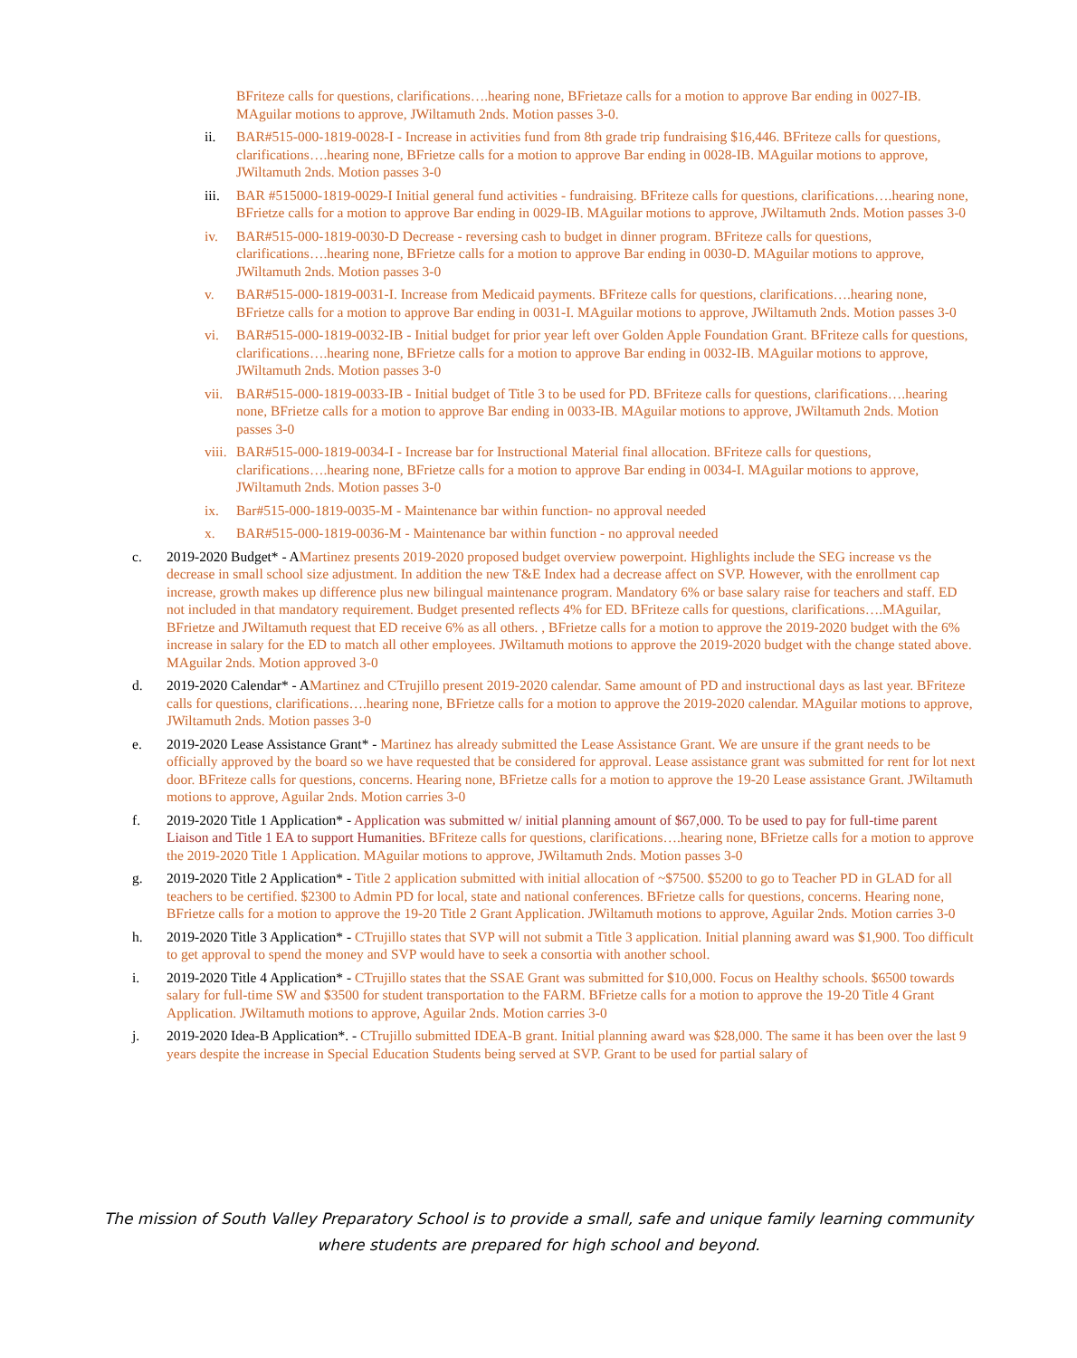BFriteze calls for questions, clarifications….hearing none, BFrietaze calls for a motion to approve Bar ending in 0027-IB. MAguilar motions to approve, JWiltamuth 2nds. Motion passes 3-0.
ii. BAR#515-000-1819-0028-I - Increase in activities fund from 8th grade trip fundraising $16,446. BFriteze calls for questions, clarifications….hearing none, BFrietze calls for a motion to approve Bar ending in 0028-IB. MAguilar motions to approve, JWiltamuth 2nds. Motion passes 3-0
iii. BAR #515000-1819-0029-I Initial general fund activities - fundraising. BFriteze calls for questions, clarifications….hearing none, BFrietze calls for a motion to approve Bar ending in 0029-IB. MAguilar motions to approve, JWiltamuth 2nds. Motion passes 3-0
iv. BAR#515-000-1819-0030-D Decrease - reversing cash to budget in dinner program. BFriteze calls for questions, clarifications….hearing none, BFrietze calls for a motion to approve Bar ending in 0030-D. MAguilar motions to approve, JWiltamuth 2nds. Motion passes 3-0
v. BAR#515-000-1819-0031-I. Increase from Medicaid payments. BFriteze calls for questions, clarifications….hearing none, BFrietze calls for a motion to approve Bar ending in 0031-I. MAguilar motions to approve, JWiltamuth 2nds. Motion passes 3-0
vi. BAR#515-000-1819-0032-IB - Initial budget for prior year left over Golden Apple Foundation Grant. BFriteze calls for questions, clarifications….hearing none, BFrietze calls for a motion to approve Bar ending in 0032-IB. MAguilar motions to approve, JWiltamuth 2nds. Motion passes 3-0
vii. BAR#515-000-1819-0033-IB - Initial budget of Title 3 to be used for PD. BFriteze calls for questions, clarifications….hearing none, BFrietze calls for a motion to approve Bar ending in 0033-IB. MAguilar motions to approve, JWiltamuth 2nds. Motion passes 3-0
viii. BAR#515-000-1819-0034-I - Increase bar for Instructional Material final allocation. BFriteze calls for questions, clarifications….hearing none, BFrietze calls for a motion to approve Bar ending in 0034-I. MAguilar motions to approve, JWiltamuth 2nds. Motion passes 3-0
ix. Bar#515-000-1819-0035-M - Maintenance bar within function- no approval needed
x. BAR#515-000-1819-0036-M - Maintenance bar within function - no approval needed
c. 2019-2020 Budget* - AMartinez presents 2019-2020 proposed budget overview powerpoint. Highlights include the SEG increase vs the decrease in small school size adjustment. In addition the new T&E Index had a decrease affect on SVP. However, with the enrollment cap increase, growth makes up difference plus new bilingual maintenance program. Mandatory 6% or base salary raise for teachers and staff. ED not included in that mandatory requirement. Budget presented reflects 4% for ED. BFriteze calls for questions, clarifications….MAguilar, BFrietze and JWiltamuth request that ED receive 6% as all others. , BFrietze calls for a motion to approve the 2019-2020 budget with the 6% increase in salary for the ED to match all other employees. JWiltamuth motions to approve the 2019-2020 budget with the change stated above. MAguilar 2nds. Motion approved 3-0
d. 2019-2020 Calendar* - AMartinez and CTrujillo present 2019-2020 calendar. Same amount of PD and instructional days as last year. BFriteze calls for questions, clarifications….hearing none, BFrietze calls for a motion to approve the 2019-2020 calendar. MAguilar motions to approve, JWiltamuth 2nds. Motion passes 3-0
e. 2019-2020 Lease Assistance Grant* - Martinez has already submitted the Lease Assistance Grant. We are unsure if the grant needs to be officially approved by the board so we have requested that be considered for approval. Lease assistance grant was submitted for rent for lot next door. BFriteze calls for questions, concerns. Hearing none, BFrietze calls for a motion to approve the 19-20 Lease assistance Grant. JWiltamuth motions to approve, Aguilar 2nds. Motion carries 3-0
f. 2019-2020 Title 1 Application* - Application was submitted w/ initial planning amount of $67,000. To be used to pay for full-time parent Liaison and Title 1 EA to support Humanities. BFriteze calls for questions, clarifications….hearing none, BFrietze calls for a motion to approve the 2019-2020 Title 1 Application. MAguilar motions to approve, JWiltamuth 2nds. Motion passes 3-0
g. 2019-2020 Title 2 Application* - Title 2 application submitted with initial allocation of ~$7500. $5200 to go to Teacher PD in GLAD for all teachers to be certified. $2300 to Admin PD for local, state and national conferences. BFrietze calls for questions, concerns. Hearing none, BFrietze calls for a motion to approve the 19-20 Title 2 Grant Application. JWiltamuth motions to approve, Aguilar 2nds. Motion carries 3-0
h. 2019-2020 Title 3 Application* - CTrujillo states that SVP will not submit a Title 3 application. Initial planning award was $1,900. Too difficult to get approval to spend the money and SVP would have to seek a consortia with another school.
i. 2019-2020 Title 4 Application* - CTrujillo states that the SSAE Grant was submitted for $10,000. Focus on Healthy schools. $6500 towards salary for full-time SW and $3500 for student transportation to the FARM. BFrietze calls for a motion to approve the 19-20 Title 4 Grant Application. JWiltamuth motions to approve, Aguilar 2nds. Motion carries 3-0
j. 2019-2020 Idea-B Application*. - CTrujillo submitted IDEA-B grant. Initial planning award was $28,000. The same it has been over the last 9 years despite the increase in Special Education Students being served at SVP. Grant to be used for partial salary of
The mission of South Valley Preparatory School is to provide a small, safe and unique family learning community
where students are prepared for high school and beyond.